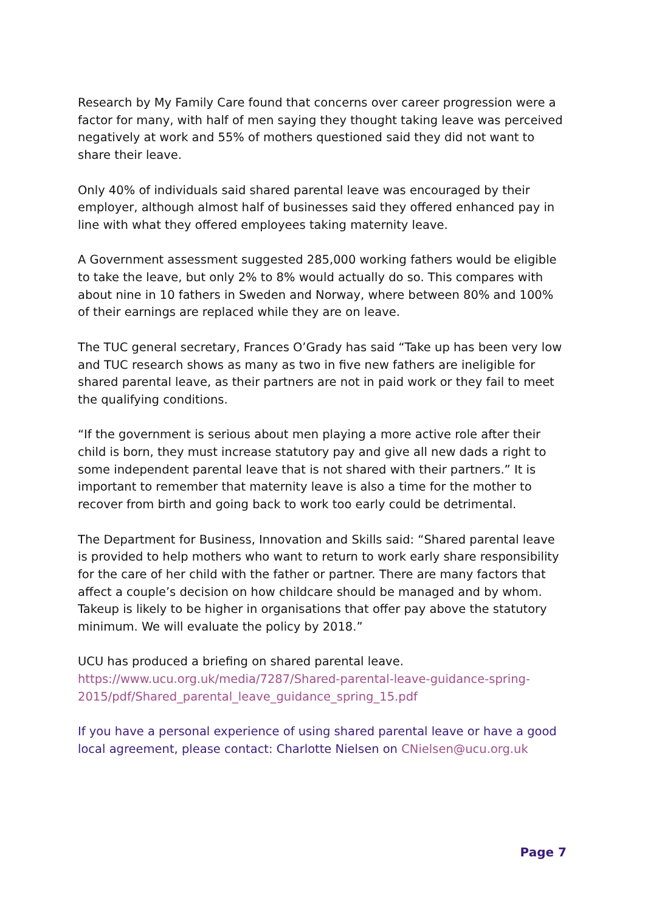Research by My Family Care found that concerns over career progression were a factor for many, with half of men saying they thought taking leave was perceived negatively at work and 55% of mothers questioned said they did not want to share their leave.
Only 40% of individuals said shared parental leave was encouraged by their employer, although almost half of businesses said they offered enhanced pay in line with what they offered employees taking maternity leave.
A Government assessment suggested 285,000 working fathers would be eligible to take the leave, but only 2% to 8% would actually do so. This compares with about nine in 10 fathers in Sweden and Norway, where between 80% and 100% of their earnings are replaced while they are on leave.
The TUC general secretary, Frances O’Grady has said “Take up has been very low and TUC research shows as many as two in five new fathers are ineligible for shared parental leave, as their partners are not in paid work or they fail to meet the qualifying conditions.
“If the government is serious about men playing a more active role after their child is born, they must increase statutory pay and give all new dads a right to some independent parental leave that is not shared with their partners.” It is important to remember that maternity leave is also a time for the mother to recover from birth and going back to work too early could be detrimental.
The Department for Business, Innovation and Skills said: “Shared parental leave is provided to help mothers who want to return to work early share responsibility for the care of her child with the father or partner. There are many factors that affect a couple’s decision on how childcare should be managed and by whom. Takeup is likely to be higher in organisations that offer pay above the statutory minimum. We will evaluate the policy by 2018.”
UCU has produced a briefing on shared parental leave.
https://www.ucu.org.uk/media/7287/Shared-parental-leave-guidance-spring-2015/pdf/Shared_parental_leave_guidance_spring_15.pdf
If you have a personal experience of using shared parental leave or have a good local agreement, please contact: Charlotte Nielsen on CNielsen@ucu.org.uk
Page 7